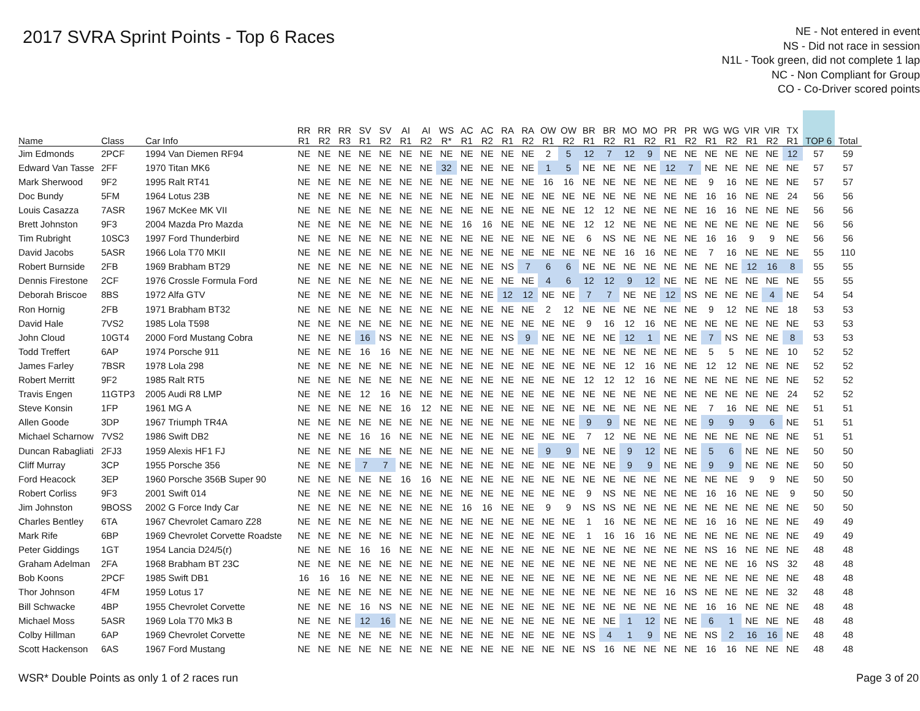2017 SVRA Sprint Points - Top 6 Races
NE - Not entered in event
NS - Did not race in session
N1L - Took green, did not complete 1 lap
NC - Non Compliant for Group
CO - Co-Driver scored points
| Name | Class | Car Info | RR R1 | RR R2 | RR R3 | SV R1 | SV R2 | AI R1 | AI R2 | WS R* | AC R1 | AC R2 | RA R1 | RA R2 | OW R1 | OW R2 | BR R1 | BR R2 | MO R1 | MO R2 | PR R1 | PR R2 | WG R1 | WG R2 | VIR R1 | VIR R2 | TX R1 | TOP 6 | Total |
| --- | --- | --- | --- | --- | --- | --- | --- | --- | --- | --- | --- | --- | --- | --- | --- | --- | --- | --- | --- | --- | --- | --- | --- | --- | --- | --- | --- | --- | --- |
| Jim Edmonds | 2PCF | 1994 Van Diemen RF94 | NE | NE | NE | NE | NE | NE | NE | NE | NE | NE | NE | NE | 2 | 5 | 12 | 7 | 12 | 9 | NE | NE | NE | NE | NE | NE | 12 | 57 | 59 |
| Edward Van Tasse | 2FF | 1970 Titan MK6 | NE | NE | NE | NE | NE | NE | NE | 32 | NE | NE | NE | NE | 1 | 5 | NE | NE | NE | NE | 12 | 7 | NE | NE | NE | NE | NE | 57 | 57 |
| Mark Sherwood | 9F2 | 1995 Ralt RT41 | NE | NE | NE | NE | NE | NE | NE | NE | NE | NE | NE | NE | 16 | 16 | NE | NE | NE | NE | NE | NE | 9 | 16 | NE | NE | NE | 57 | 57 |
| Doc Bundy | 5FM | 1964 Lotus 23B | NE | NE | NE | NE | NE | NE | NE | NE | NE | NE | NE | NE | NE | NE | NE | NE | NE | NE | NE | NE | 16 | 16 | NE | NE | 24 | 56 | 56 |
| Louis Casazza | 7ASR | 1967 McKee MK VII | NE | NE | NE | NE | NE | NE | NE | NE | NE | NE | NE | NE | NE | NE | 12 | 12 | NE | NE | NE | NE | 16 | 16 | NE | NE | NE | 56 | 56 |
| Brett Johnston | 9F3 | 2004 Mazda Pro Mazda | NE | NE | NE | NE | NE | NE | NE | NE | 16 | 16 | NE | NE | NE | NE | 12 | 12 | NE | NE | NE | NE | NE | NE | NE | NE | NE | 56 | 56 |
| Tim Rubright | 10SC3 | 1997 Ford Thunderbird | NE | NE | NE | NE | NE | NE | NE | NE | NE | NE | NE | NE | NE | NE | 6 | NS | NE | NE | NE | NE | 16 | 16 | 9 | 9 | NE | 56 | 56 |
| David Jacobs | 5ASR | 1966 Lola T70 MKII | NE | NE | NE | NE | NE | NE | NE | NE | NE | NE | NE | NE | NE | NE | NE | NE | 16 | 16 | NE | NE | 7 | 16 | NE | NE | NE | 55 | 110 |
| Robert Burnside | 2FB | 1969 Brabham BT29 | NE | NE | NE | NE | NE | NE | NE | NE | NE | NE | NS | 7 | 6 | 6 | NE | NE | NE | NE | NE | NE | NE | NE | 12 | 16 | 8 | 55 | 55 |
| Dennis Firestone | 2CF | 1976 Crossle Formula Ford | NE | NE | NE | NE | NE | NE | NE | NE | NE | NE | NE | NE | 4 | 6 | 12 | 12 | 9 | 12 | NE | NE | NE | NE | NE | NE | NE | 55 | 55 |
| Deborah Briscoe | 8BS | 1972 Alfa GTV | NE | NE | NE | NE | NE | NE | NE | NE | NE | NE | 12 | 12 | NE | NE | 7 | 7 | NE | NE | 12 | NS | NE | NE | NE | 4 | NE | 54 | 54 |
| Ron Hornig | 2FB | 1971 Brabham BT32 | NE | NE | NE | NE | NE | NE | NE | NE | NE | NE | NE | NE | 2 | 12 | NE | NE | NE | NE | NE | NE | 9 | 12 | NE | NE | 18 | 53 | 53 |
| David Hale | 7VS2 | 1985 Lola T598 | NE | NE | NE | NE | NE | NE | NE | NE | NE | NE | NE | NE | NE | NE | 9 | 16 | 12 | 16 | NE | NE | NE | NE | NE | NE | NE | 53 | 53 |
| John Cloud | 10GT4 | 2000 Ford Mustang Cobra | NE | NE | NE | 16 | NS | NE | NE | NE | NE | NE | NS | 9 | NE | NE | NE | NE | 12 | 1 | NE | NE | 7 | NS | NE | NE | 8 | 53 | 53 |
| Todd Treffert | 6AP | 1974 Porsche 911 | NE | NE | NE | 16 | 16 | NE | NE | NE | NE | NE | NE | NE | NE | NE | NE | NE | NE | NE | NE | NE | 5 | 5 | NE | NE | 10 | 52 | 52 |
| James Farley | 7BSR | 1978 Lola 298 | NE | NE | NE | NE | NE | NE | NE | NE | NE | NE | NE | NE | NE | NE | NE | NE | 12 | 16 | NE | NE | 12 | 12 | NE | NE | NE | 52 | 52 |
| Robert Merritt | 9F2 | 1985 Ralt RT5 | NE | NE | NE | NE | NE | NE | NE | NE | NE | NE | NE | NE | NE | NE | 12 | 12 | 12 | 16 | NE | NE | NE | NE | NE | NE | NE | 52 | 52 |
| Travis Engen | 11GTP3 | 2005 Audi R8 LMP | NE | NE | NE | 12 | 16 | NE | NE | NE | NE | NE | NE | NE | NE | NE | NE | NE | NE | NE | NE | NE | NE | NE | NE | NE | 24 | 52 | 52 |
| Steve Konsin | 1FP | 1961 MG A | NE | NE | NE | NE | NE | 16 | 12 | NE | NE | NE | NE | NE | NE | NE | NE | NE | NE | NE | NE | NE | 7 | 16 | NE | NE | NE | 51 | 51 |
| Allen Goode | 3DP | 1967 Triumph TR4A | NE | NE | NE | NE | NE | NE | NE | NE | NE | NE | NE | NE | NE | NE | 9 | 9 | NE | NE | NE | NE | 9 | 9 | 9 | 6 | NE | 51 | 51 |
| Michael Scharnow | 7VS2 | 1986 Swift DB2 | NE | NE | NE | 16 | 16 | NE | NE | NE | NE | NE | NE | NE | NE | NE | 7 | 12 | NE | NE | NE | NE | NE | NE | NE | NE | NE | 51 | 51 |
| Duncan Rabagliati | 2FJ3 | 1959 Alexis HF1 FJ | NE | NE | NE | NE | NE | NE | NE | NE | NE | NE | NE | NE | 9 | 9 | NE | NE | 9 | 12 | NE | NE | 5 | 6 | NE | NE | NE | 50 | 50 |
| Cliff Murray | 3CP | 1955 Porsche 356 | NE | NE | NE | 7 | 7 | NE | NE | NE | NE | NE | NE | NE | NE | NE | NE | NE | 9 | 9 | NE | NE | 9 | 9 | NE | NE | NE | 50 | 50 |
| Ford Heacock | 3EP | 1960 Porsche 356B Super 90 | NE | NE | NE | NE | NE | 16 | 16 | NE | NE | NE | NE | NE | NE | NE | NE | NE | NE | NE | NE | NE | NE | NE | 9 | 9 | NE | 50 | 50 |
| Robert Corliss | 9F3 | 2001 Swift 014 | NE | NE | NE | NE | NE | NE | NE | NE | NE | NE | NE | NE | NE | NE | 9 | NS | NE | NE | NE | NE | 16 | 16 | NE | NE | 9 | 50 | 50 |
| Jim Johnston | 9BOSS | 2002 G Force Indy Car | NE | NE | NE | NE | NE | NE | NE | NE | 16 | 16 | NE | NE | 9 | 9 | NS | NS | NE | NE | NE | NE | NE | NE | NE | NE | NE | 50 | 50 |
| Charles Bentley | 6TA | 1967 Chevrolet Camaro Z28 | NE | NE | NE | NE | NE | NE | NE | NE | NE | NE | NE | NE | NE | NE | 1 | 16 | NE | NE | NE | NE | 16 | 16 | NE | NE | NE | 49 | 49 |
| Mark Rife | 6BP | 1969 Chevrolet Corvette Roadste | NE | NE | NE | NE | NE | NE | NE | NE | NE | NE | NE | NE | NE | NE | 1 | 16 | 16 | 16 | NE | NE | NE | NE | NE | NE | NE | 49 | 49 |
| Peter Giddings | 1GT | 1954 Lancia D24/5(r) | NE | NE | NE | 16 | 16 | NE | NE | NE | NE | NE | NE | NE | NE | NE | NE | NE | NE | NE | NE | NE | NS | 16 | NE | NE | NE | 48 | 48 |
| Graham Adelman | 2FA | 1968 Brabham BT 23C | NE | NE | NE | NE | NE | NE | NE | NE | NE | NE | NE | NE | NE | NE | NE | NE | NE | NE | NE | NE | NE | NE | 16 | NS | 32 | 48 | 48 |
| Bob Koons | 2PCF | 1985 Swift DB1 | 16 | 16 | 16 | NE | NE | NE | NE | NE | NE | NE | NE | NE | NE | NE | NE | NE | NE | NE | NE | NE | NE | NE | NE | NE | NE | 48 | 48 |
| Thor Johnson | 4FM | 1959 Lotus 17 | NE | NE | NE | NE | NE | NE | NE | NE | NE | NE | NE | NE | NE | NE | NE | NE | NE | NE | 16 | NS | NE | NE | NE | NE | 32 | 48 | 48 |
| Bill Schwacke | 4BP | 1955 Chevrolet Corvette | NE | NE | NE | 16 | NS | NE | NE | NE | NE | NE | NE | NE | NE | NE | NE | NE | NE | NE | NE | NE | 16 | 16 | NE | NE | NE | 48 | 48 |
| Michael Moss | 5ASR | 1969 Lola T70 Mk3 B | NE | NE | NE | 12 | 16 | NE | NE | NE | NE | NE | NE | NE | NE | NE | NE | NE | 1 | 12 | NE | NE | 6 | 1 | NE | NE | NE | 48 | 48 |
| Colby Hillman | 6AP | 1969 Chevrolet Corvette | NE | NE | NE | NE | NE | NE | NE | NE | NE | NE | NE | NE | NE | NE | NS | 4 | 1 | 9 | NE | NE | NS | 2 | 16 | 16 | NE | 48 | 48 |
| Scott Hackenson | 6AS | 1967 Ford Mustang | NE | NE | NE | NE | NE | NE | NE | NE | NE | NE | NE | NE | NE | NE | NS | 16 | NE | NE | NE | NE | 16 | 16 | NE | NE | NE | 48 | 48 |
WSR* Double Points as only 1 of 2 races run Page 3 of 20